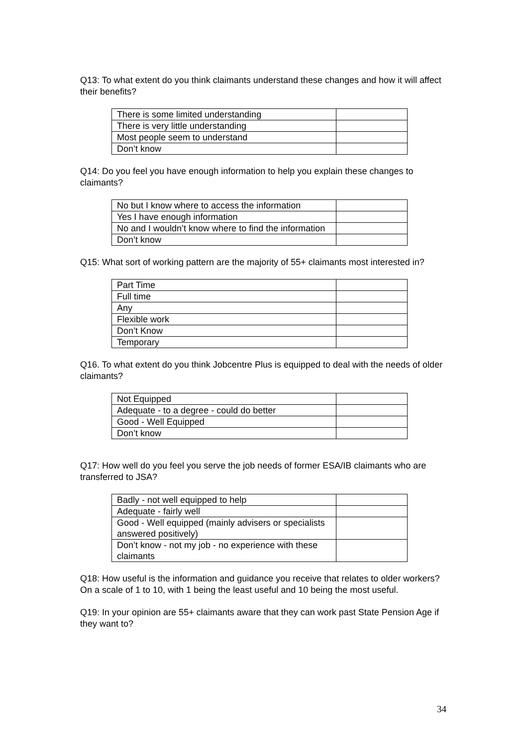Q13: To what extent do you think claimants understand these changes and how it will affect their benefits?
| There is some limited understanding | |
| There is very little understanding | |
| Most people seem to understand | |
| Don’t know | |
Q14: Do you feel you have enough information to help you explain these changes to claimants?
| No but I know where to access the information | |
| Yes I have enough information | |
| No and I wouldn’t know where to find the information | |
| Don’t know | |
Q15: What sort of working pattern are the majority of 55+ claimants most interested in?
| Part Time | |
| Full time | |
| Any | |
| Flexible work | |
| Don’t Know | |
| Temporary | |
Q16. To what extent do you think Jobcentre Plus is equipped to deal with the needs of older claimants?
| Not Equipped | |
| Adequate - to a degree - could do better | |
| Good - Well Equipped | |
| Don’t know | |
Q17: How well do you feel you serve the job needs of former ESA/IB claimants who are transferred to JSA?
| Badly - not well equipped to help | |
| Adequate - fairly well | |
| Good - Well equipped (mainly advisers or specialists answered positively) | |
| Don’t know - not my job - no experience with these claimants | |
Q18: How useful is the information and guidance you receive that relates to older workers? On a scale of 1 to 10, with 1 being the least useful and 10 being the most useful.
Q19: In your opinion are 55+ claimants aware that they can work past State Pension Age if they want to?
34